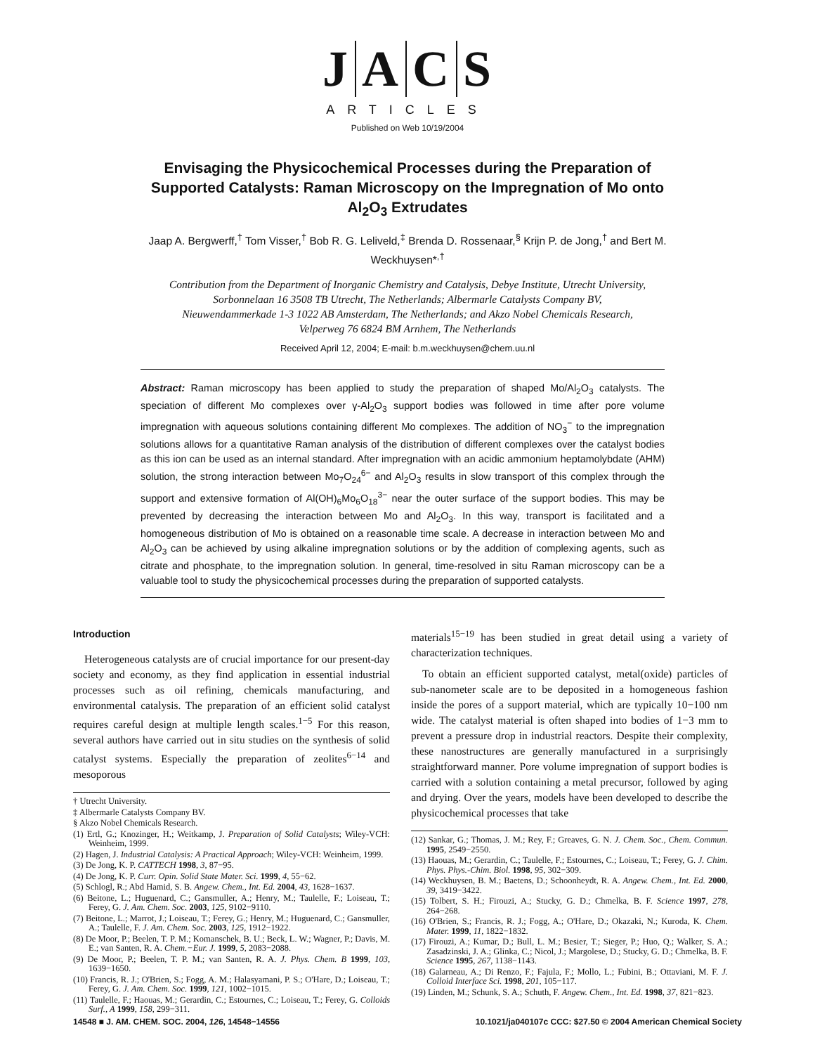JACS
ARTICLES
Published on Web 10/19/2004
Envisaging the Physicochemical Processes during the Preparation of Supported Catalysts: Raman Microscopy on the Impregnation of Mo onto Al<sub>2</sub>O<sub>3</sub> Extrudates
Jaap A. Bergwerff,<sup>†</sup> Tom Visser,<sup>†</sup> Bob R. G. Leliveld,<sup>‡</sup> Brenda D. Rossenaar,<sup>§</sup> Krijn P. de Jong,<sup>†</sup> and Bert M. Weckhuysen*<sup>,†</sup>
Contribution from the Department of Inorganic Chemistry and Catalysis, Debye Institute, Utrecht University, Sorbonnelaan 16 3508 TB Utrecht, The Netherlands; Albermarle Catalysts Company BV, Nieuwendammerkade 1-3 1022 AB Amsterdam, The Netherlands; and Akzo Nobel Chemicals Research, Velperweg 76 6824 BM Arnhem, The Netherlands
Received April 12, 2004; E-mail: b.m.weckhuysen@chem.uu.nl
Abstract: Raman microscopy has been applied to study the preparation of shaped Mo/Al<sub>2</sub>O<sub>3</sub> catalysts. The speciation of different Mo complexes over γ-Al<sub>2</sub>O<sub>3</sub> support bodies was followed in time after pore volume impregnation with aqueous solutions containing different Mo complexes. The addition of NO<sub>3</sub><sup>−</sup> to the impregnation solutions allows for a quantitative Raman analysis of the distribution of different complexes over the catalyst bodies as this ion can be used as an internal standard. After impregnation with an acidic ammonium heptamolybdate (AHM) solution, the strong interaction between Mo<sub>7</sub>O<sub>24</sub><sup>6−</sup> and Al<sub>2</sub>O<sub>3</sub> results in slow transport of this complex through the support and extensive formation of Al(OH)<sub>6</sub>Mo<sub>6</sub>O<sub>18</sub><sup>3−</sup> near the outer surface of the support bodies. This may be prevented by decreasing the interaction between Mo and Al<sub>2</sub>O<sub>3</sub>. In this way, transport is facilitated and a homogeneous distribution of Mo is obtained on a reasonable time scale. A decrease in interaction between Mo and Al<sub>2</sub>O<sub>3</sub> can be achieved by using alkaline impregnation solutions or by the addition of complexing agents, such as citrate and phosphate, to the impregnation solution. In general, time-resolved in situ Raman microscopy can be a valuable tool to study the physicochemical processes during the preparation of supported catalysts.
Introduction
Heterogeneous catalysts are of crucial importance for our present-day society and economy, as they find application in essential industrial processes such as oil refining, chemicals manufacturing, and environmental catalysis. The preparation of an efficient solid catalyst requires careful design at multiple length scales.<sup>1−5</sup> For this reason, several authors have carried out in situ studies on the synthesis of solid catalyst systems. Especially the preparation of zeolites<sup>6−14</sup> and mesoporous
† Utrecht University.
‡ Albermarle Catalysts Company BV.
§ Akzo Nobel Chemicals Research.
(1) Ertl, G.; Knozinger, H.; Weitkamp, J. Preparation of Solid Catalysts; Wiley-VCH: Weinheim, 1999.
(2) Hagen, J. Industrial Catalysis: A Practical Approach; Wiley-VCH: Weinheim, 1999.
(3) De Jong, K. P. CATTECH 1998, 3, 87−95.
(4) De Jong, K. P. Curr. Opin. Solid State Mater. Sci. 1999, 4, 55−62.
(5) Schlogl, R.; Abd Hamid, S. B. Angew. Chem., Int. Ed. 2004, 43, 1628−1637.
(6) Beitone, L.; Huguenard, C.; Gansmuller, A.; Henry, M.; Taulelle, F.; Loiseau, T.; Ferey, G. J. Am. Chem. Soc. 2003, 125, 9102−9110.
(7) Beitone, L.; Marrot, J.; Loiseau, T.; Ferey, G.; Henry, M.; Huguenard, C.; Gansmuller, A.; Taulelle, F. J. Am. Chem. Soc. 2003, 125, 1912−1922.
(8) De Moor, P.; Beelen, T. P. M.; Komanschek, B. U.; Beck, L. W.; Wagner, P.; Davis, M. E.; van Santen, R. A. Chem.−Eur. J. 1999, 5, 2083−2088.
(9) De Moor, P.; Beelen, T. P. M.; van Santen, R. A. J. Phys. Chem. B 1999, 103, 1639−1650.
(10) Francis, R. J.; O'Brien, S.; Fogg, A. M.; Halasyamani, P. S.; O'Hare, D.; Loiseau, T.; Ferey, G. J. Am. Chem. Soc. 1999, 121, 1002−1015.
(11) Taulelle, F.; Haouas, M.; Gerardin, C.; Estournes, C.; Loiseau, T.; Ferey, G. Colloids Surf., A 1999, 158, 299−311.
materials<sup>15−19</sup> has been studied in great detail using a variety of characterization techniques.
To obtain an efficient supported catalyst, metal(oxide) particles of sub-nanometer scale are to be deposited in a homogeneous fashion inside the pores of a support material, which are typically 10−100 nm wide. The catalyst material is often shaped into bodies of 1−3 mm to prevent a pressure drop in industrial reactors. Despite their complexity, these nanostructures are generally manufactured in a surprisingly straightforward manner. Pore volume impregnation of support bodies is carried with a solution containing a metal precursor, followed by aging and drying. Over the years, models have been developed to describe the physicochemical processes that take
(12) Sankar, G.; Thomas, J. M.; Rey, F.; Greaves, G. N. J. Chem. Soc., Chem. Commun. 1995, 2549−2550.
(13) Haouas, M.; Gerardin, C.; Taulelle, F.; Estournes, C.; Loiseau, T.; Ferey, G. J. Chim. Phys. Phys.-Chim. Biol. 1998, 95, 302−309.
(14) Weckhuysen, B. M.; Baetens, D.; Schoonheydt, R. A. Angew. Chem., Int. Ed. 2000, 39, 3419−3422.
(15) Tolbert, S. H.; Firouzi, A.; Stucky, G. D.; Chmelka, B. F. Science 1997, 278, 264−268.
(16) O'Brien, S.; Francis, R. J.; Fogg, A.; O'Hare, D.; Okazaki, N.; Kuroda, K. Chem. Mater. 1999, 11, 1822−1832.
(17) Firouzi, A.; Kumar, D.; Bull, L. M.; Besier, T.; Sieger, P.; Huo, Q.; Walker, S. A.; Zasadzinski, J. A.; Glinka, C.; Nicol, J.; Margolese, D.; Stucky, G. D.; Chmelka, B. F. Science 1995, 267, 1138−1143.
(18) Galarneau, A.; Di Renzo, F.; Fajula, F.; Mollo, L.; Fubini, B.; Ottaviani, M. F. J. Colloid Interface Sci. 1998, 201, 105−117.
(19) Linden, M.; Schunk, S. A.; Schuth, F. Angew. Chem., Int. Ed. 1998, 37, 821−823.
14548 ■ J. AM. CHEM. SOC. 2004, 126, 14548−14556 10.1021/ja040107c CCC: $27.50 © 2004 American Chemical Society